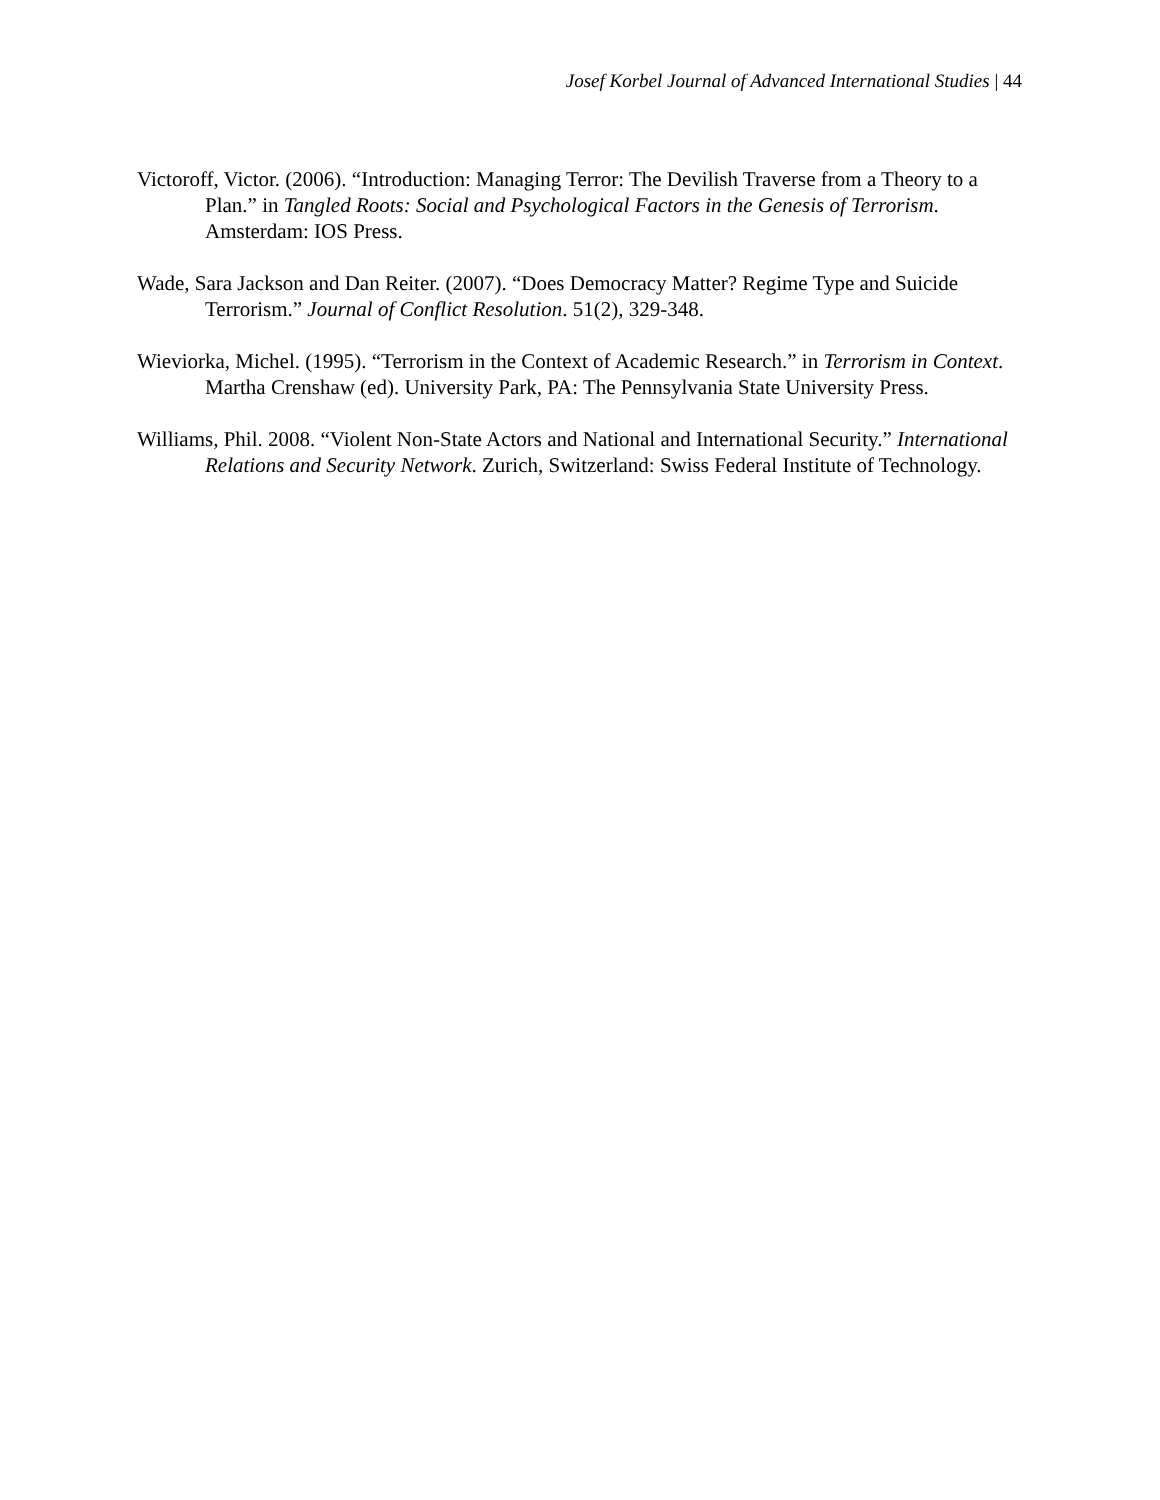Josef Korbel Journal of Advanced International Studies | 44
Victoroff, Victor. (2006). “Introduction: Managing Terror: The Devilish Traverse from a Theory to a Plan.” in Tangled Roots: Social and Psychological Factors in the Genesis of Terrorism. Amsterdam: IOS Press.
Wade, Sara Jackson and Dan Reiter. (2007). “Does Democracy Matter? Regime Type and Suicide Terrorism.” Journal of Conflict Resolution. 51(2), 329-348.
Wieviorka, Michel. (1995). “Terrorism in the Context of Academic Research.” in Terrorism in Context. Martha Crenshaw (ed). University Park, PA: The Pennsylvania State University Press.
Williams, Phil. 2008. “Violent Non-State Actors and National and International Security.” International Relations and Security Network. Zurich, Switzerland: Swiss Federal Institute of Technology.